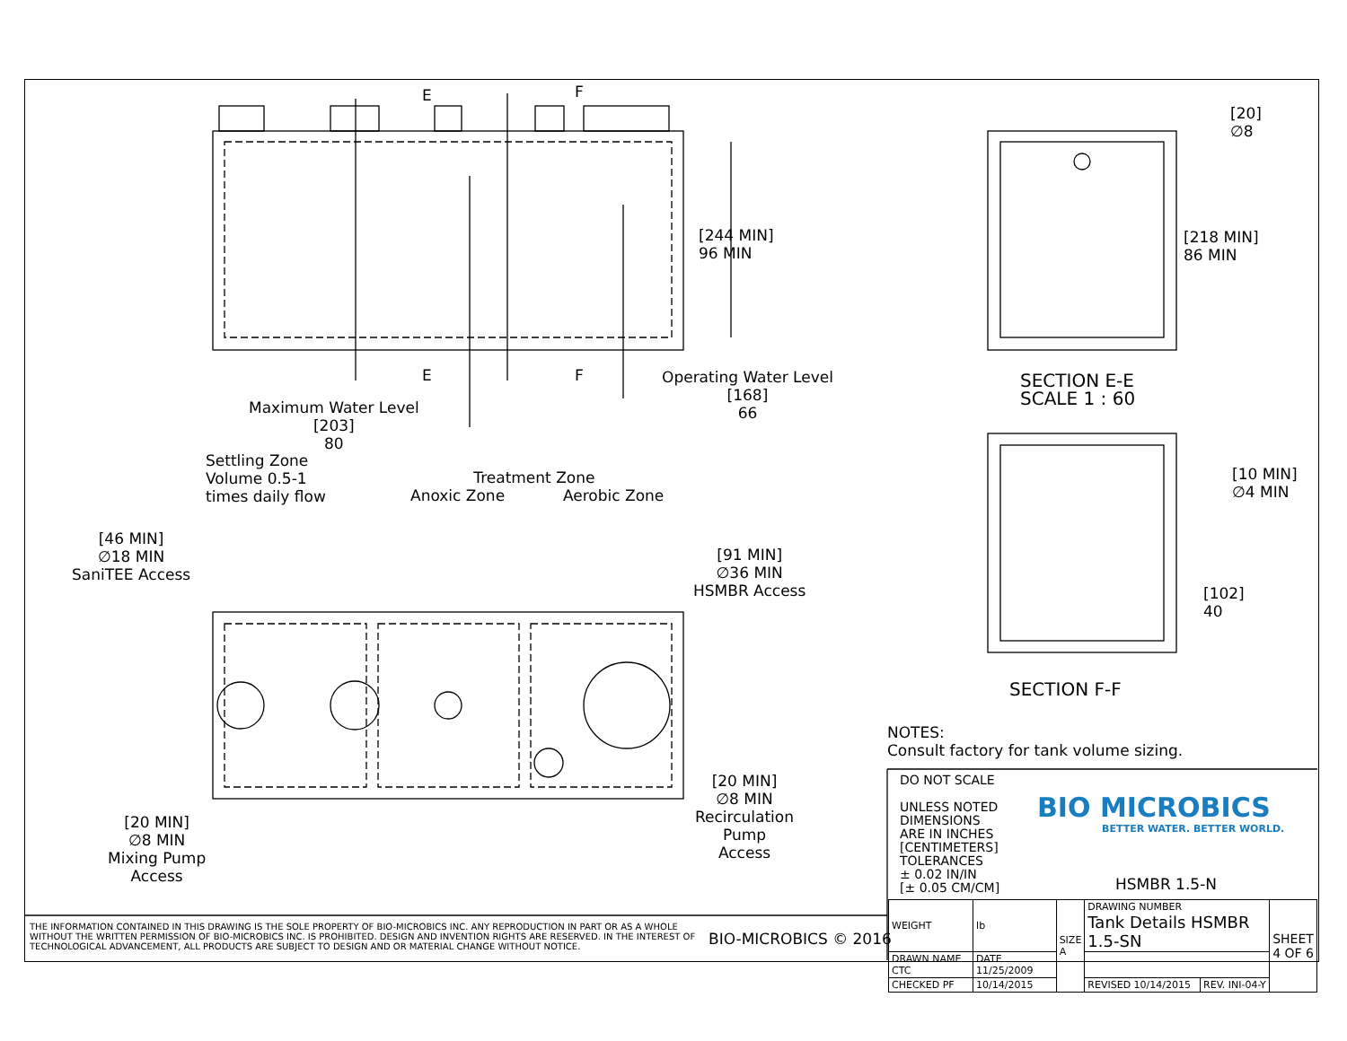E F
E F
[244 MIN]
96 MIN
Maximum Water Level
[203]
80
Operating Water Level
[168]
66
Settling Zone
Volume 0.5-1
times daily flow
Treatment Zone
Anoxic Zone Aerobic Zone
[46 MIN]
∅18 MIN
SaniTEE Access
[91 MIN]
∅36 MIN
HSMBR Access
[20 MIN]
∅8 MIN
Mixing Pump
Access
[20 MIN]
∅8 MIN
Recirculation
Pump
Access
[20]
∅8
[218 MIN]
86 MIN
SECTION E-E
SCALE 1 : 60
[10 MIN]
∅4 MIN
[102]
40
SECTION F-F
NOTES:
Consult factory for tank volume sizing.
DO NOT SCALE
UNLESS NOTED
DIMENSIONS
ARE IN INCHES
[CENTIMETERS]
TOLERANCES
± 0.02 IN/IN
[± 0.05 CM/CM]
BIO MICROBICS
BETTER WATER. BETTER WORLD.
HSMBR 1.5-N
THE INFORMATION CONTAINED IN THIS DRAWING IS THE SOLE PROPERTY OF BIO-MICROBICS INC. ANY REPRODUCTION IN PART OR AS A WHOLE WITHOUT THE WRITTEN PERMISSION OF BIO-MICROBICS INC. IS PROHIBITED. DESIGN AND INVENTION RIGHTS ARE RESERVED. IN THE INTEREST OF TECHNOLOGICAL ADVANCEMENT, ALL PRODUCTS ARE SUBJECT TO DESIGN AND OR MATERIAL CHANGE WITHOUT NOTICE.
BIO-MICROBICS © 2016
| WEIGHT | lb | SIZE A | DRAWING NUMBER Tank Details HSMBR 1.5-SN | | SHEET 4 OF 6 |
| DRAWN NAME CTC | DATE 11/25/2009 | | | | |
| CHECKED PF | 10/14/2015 | | REVISED 10/14/2015 | REV. INI-04-Y | |